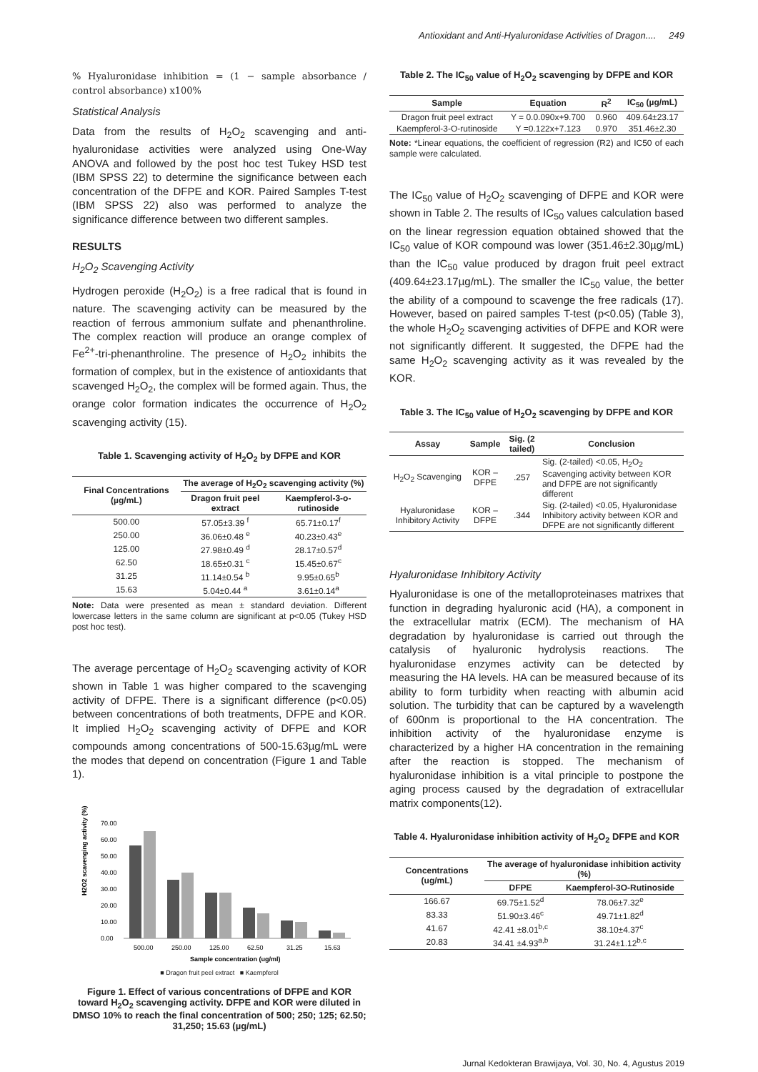Antioxidant and Anti-Hyaluronidase Activities of Dragon.... 249
% Hyaluronidase inhibition = (1 − sample absorbance / control absorbance) x100%
Statistical Analysis
Data from the results of H<sub>2</sub>O<sub>2</sub> scavenging and anti-hyaluronidase activities were analyzed using One-Way ANOVA and followed by the post hoc test Tukey HSD test (IBM SPSS 22) to determine the significance between each concentration of the DFPE and KOR. Paired Samples T-test (IBM SPSS 22) also was performed to analyze the significance difference between two different samples.
RESULTS
H<sub>2</sub>O<sub>2</sub> Scavenging Activity
Hydrogen peroxide (H<sub>2</sub>O<sub>2</sub>) is a free radical that is found in nature. The scavenging activity can be measured by the reaction of ferrous ammonium sulfate and phenanthroline. The complex reaction will produce an orange complex of Fe<sup>2+</sup>-tri-phenanthroline. The presence of H<sub>2</sub>O<sub>2</sub> inhibits the formation of complex, but in the existence of antioxidants that scavenged H<sub>2</sub>O<sub>2</sub>, the complex will be formed again. Thus, the orange color formation indicates the occurrence of H<sub>2</sub>O<sub>2</sub> scavenging activity (15).
Table 1. Scavenging activity of H<sub>2</sub>O<sub>2</sub> by DFPE and KOR
| Final Concentrations (µg/mL) | The average of H<sub>2</sub>O<sub>2</sub> scavenging activity (%) | |
| --- | --- | --- |
| | Dragon fruit peel extract | Kaempferol-3-o-rutinoside |
| 500.00 | 57.05±3.39 <sup>f</sup> | 65.71±0.17<sup>f</sup> |
| 250.00 | 36.06±0.48 <sup>e</sup> | 40.23±0.43<sup>e</sup> |
| 125.00 | 27.98±0.49 <sup>d</sup> | 28.17±0.57<sup>d</sup> |
| 62.50 | 18.65±0.31 <sup>c</sup> | 15.45±0.67<sup>c</sup> |
| 31.25 | 11.14±0.54 <sup>b</sup> | 9.95±0.65<sup>b</sup> |
| 15.63 | 5.04±0.44 <sup>a</sup> | 3.61±0.14<sup>a</sup> |
Note: Data were presented as mean ± standard deviation. Different lowercase letters in the same column are significant at p<0.05 (Tukey HSD post hoc test).
The average percentage of H<sub>2</sub>O<sub>2</sub> scavenging activity of KOR shown in Table 1 was higher compared to the scavenging activity of DFPE. There is a significant difference (p<0.05) between concentrations of both treatments, DFPE and KOR. It implied H<sub>2</sub>O<sub>2</sub> scavenging activity of DFPE and KOR compounds among concentrations of 500-15.63µg/mL were the modes that depend on concentration (Figure 1 and Table 1).
H2O2 scavenging activity (%)
70.00
60.00
50.00
40.00
30.00
20.00
10.00
0.00
500.00
250.00
125.00
62.50
31.25
15.63
Sample concentration (ug/ml)
■ Dragon fruit peel extract ■ Kaempferol
Figure 1. Effect of various concentrations of DFPE and KOR toward H<sub>2</sub>O<sub>2</sub> scavenging activity. DFPE and KOR were diluted in DMSO 10% to reach the final concentration of 500; 250; 125; 62.50; 31,250; 15.63 (µg/mL)
Table 2. The IC<sub>50</sub> value of H<sub>2</sub>O<sub>2</sub> scavenging by DFPE and KOR
| Sample | Equation | R<sup>2</sup> | IC<sub>50</sub> (µg/mL) |
| --- | --- | --- | --- |
| Dragon fruit peel extract | Y = 0.0.090x+9.700 | 0.960 | 409.64±23.17 |
| Kaempferol-3-O-rutinoside | Y =0.122x+7.123 | 0.970 | 351.46±2.30 |
Note: *Linear equations, the coefficient of regression (R2) and IC50 of each sample were calculated.
The IC<sub>50</sub> value of H<sub>2</sub>O<sub>2</sub> scavenging of DFPE and KOR were shown in Table 2. The results of IC<sub>50</sub> values calculation based on the linear regression equation obtained showed that the IC<sub>50</sub> value of KOR compound was lower (351.46±2.30µg/mL) than the IC<sub>50</sub> value produced by dragon fruit peel extract (409.64±23.17µg/mL). The smaller the IC<sub>50</sub> value, the better the ability of a compound to scavenge the free radicals (17). However, based on paired samples T-test (p<0.05) (Table 3), the whole H<sub>2</sub>O<sub>2</sub> scavenging activities of DFPE and KOR were not significantly different. It suggested, the DFPE had the same H<sub>2</sub>O<sub>2</sub> scavenging activity as it was revealed by the KOR.
Table 3. The IC<sub>50</sub> value of H<sub>2</sub>O<sub>2</sub> scavenging by DFPE and KOR
| Assay | Sample | Sig. (2 tailed) | Conclusion |
| --- | --- | --- | --- |
| H<sub>2</sub>O<sub>2</sub> Scavenging | KOR – DFPE | .257 | Sig. (2-tailed) <0.05, H<sub>2</sub>O<sub>2</sub> Scavenging activity between KOR and DFPE are not significantly different |
| Hyaluronidase Inhibitory Activity | KOR – DFPE | .344 | Sig. (2-tailed) <0.05, Hyaluronidase Inhibitory activity between KOR and DFPE are not significantly different |
Hyaluronidase Inhibitory Activity
Hyaluronidase is one of the metalloproteinases matrixes that function in degrading hyaluronic acid (HA), a component in the extracellular matrix (ECM). The mechanism of HA degradation by hyaluronidase is carried out through the catalysis of hyaluronic hydrolysis reactions. The hyaluronidase enzymes activity can be detected by measuring the HA levels. HA can be measured because of its ability to form turbidity when reacting with albumin acid solution. The turbidity that can be captured by a wavelength of 600nm is proportional to the HA concentration. The inhibition activity of the hyaluronidase enzyme is characterized by a higher HA concentration in the remaining after the reaction is stopped. The mechanism of hyaluronidase inhibition is a vital principle to postpone the aging process caused by the degradation of extracellular matrix components(12).
Table 4. Hyaluronidase inhibition activity of H<sub>2</sub>O<sub>2</sub> DFPE and KOR
| Concentrations (ug/mL) | The average of hyaluronidase inhibition activity (%) | |
| --- | --- | --- |
| | DFPE | Kaempferol-3O-Rutinoside |
| 166.67 | 69.75±1.52<sup>d</sup> | 78.06±7.32<sup>e</sup> |
| 83.33 | 51.90±3.46<sup>c</sup> | 49.71±1.82<sup>d</sup> |
| 41.67 | 42.41 ±8.01<sup>b,c</sup> | 38.10±4.37<sup>c</sup> |
| 20.83 | 34.41 ±4.93<sup>a,b</sup> | 31.24±1.12<sup>b,c</sup> |
Jurnal Kedokteran Brawijaya, Vol. 30, No. 4, Agustus 2019